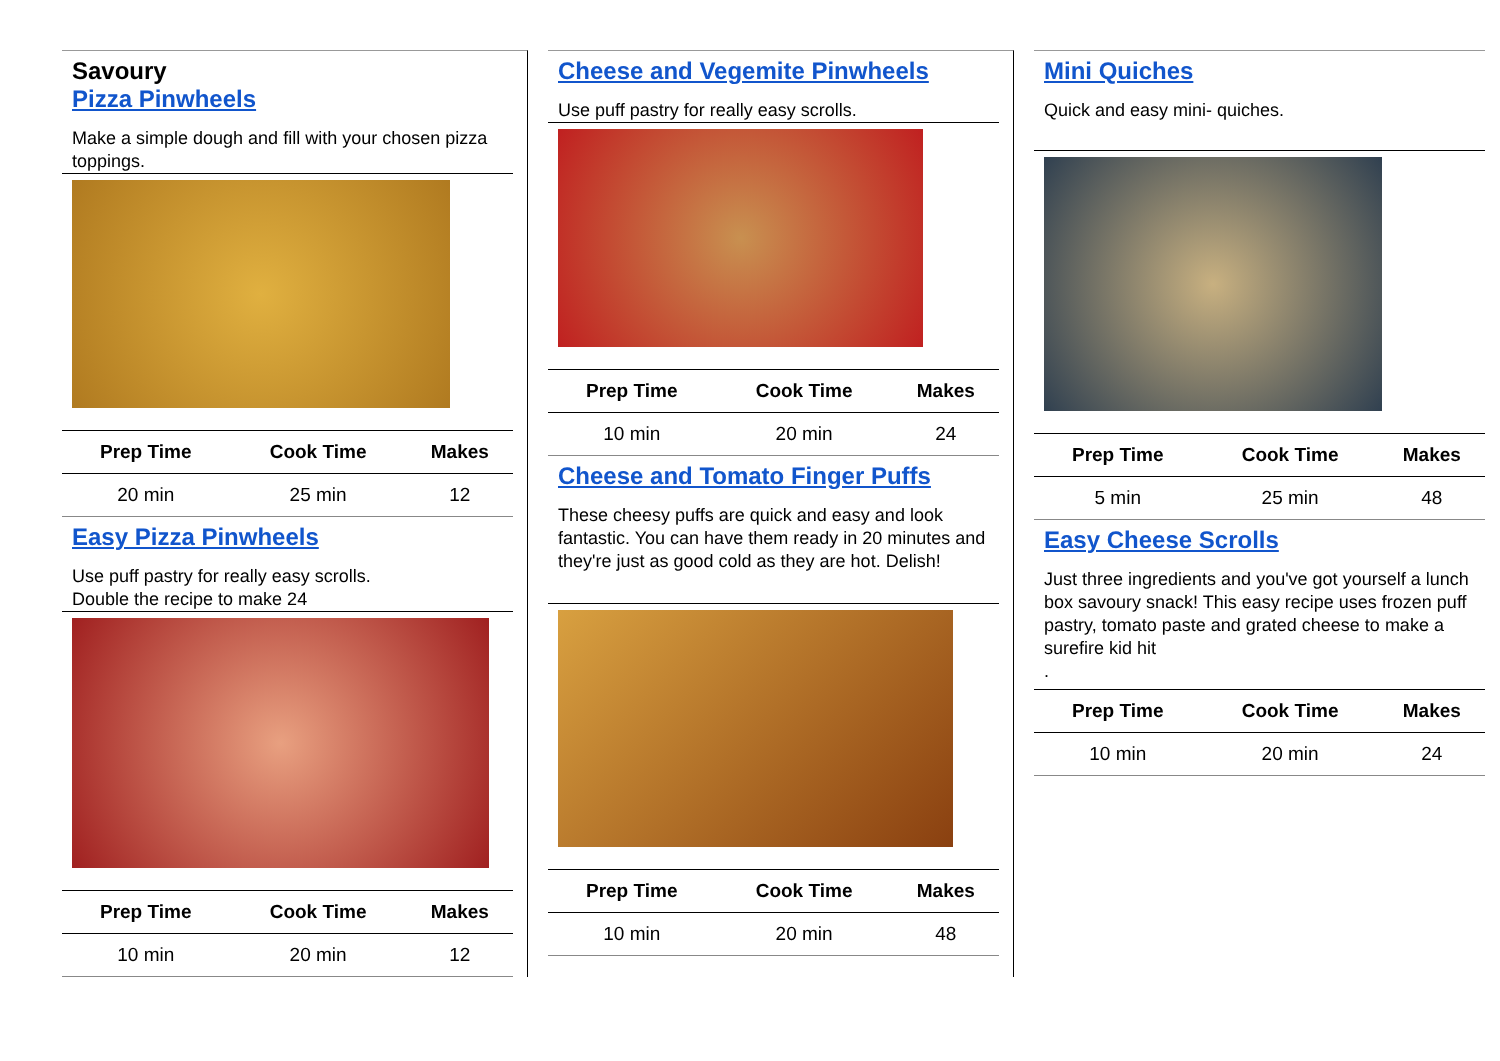Savoury
Pizza Pinwheels
Make a simple dough and fill with your chosen pizza toppings.
| Prep Time | Cook Time | Makes |
| --- | --- | --- |
| 20 min | 25 min | 12 |
Easy Pizza Pinwheels
Use puff pastry for really easy scrolls.
Double the recipe to make 24
| Prep Time | Cook Time | Makes |
| --- | --- | --- |
| 10 min | 20 min | 12 |
Cheese and Vegemite Pinwheels
Use puff pastry for really easy scrolls.
| Prep Time | Cook Time | Makes |
| --- | --- | --- |
| 10 min | 20 min | 24 |
Cheese and Tomato Finger Puffs
These cheesy puffs are quick and easy and look fantastic. You can have them ready in 20 minutes and they're just as good cold as they are hot. Delish!
| Prep Time | Cook Time | Makes |
| --- | --- | --- |
| 10 min | 20 min | 48 |
Mini Quiches
Quick and easy mini- quiches.
| Prep Time | Cook Time | Makes |
| --- | --- | --- |
| 5 min | 25 min | 48 |
Easy Cheese Scrolls
Just three ingredients and you've got yourself a lunch box savoury snack! This easy recipe uses frozen puff pastry, tomato paste and grated cheese to make a surefire kid hit
.
| Prep Time | Cook Time | Makes |
| --- | --- | --- |
| 10 min | 20 min | 24 |